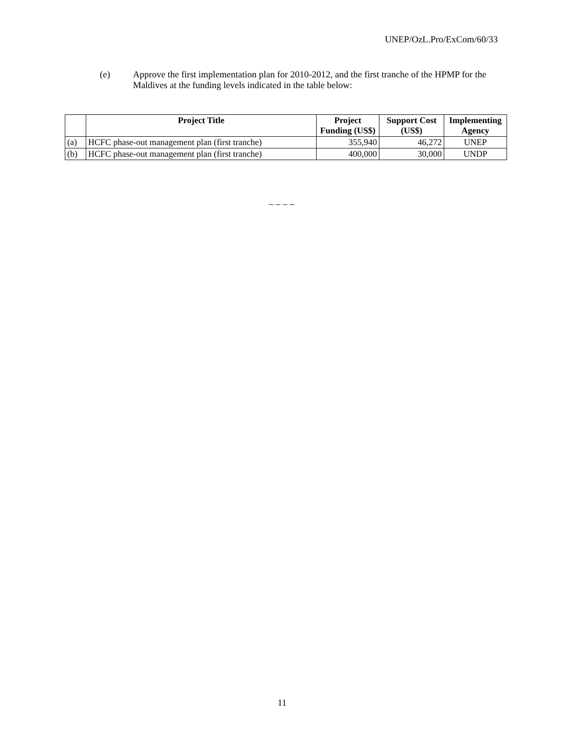UNEP/OzL.Pro/ExCom/60/33
(e) Approve the first implementation plan for 2010-2012, and the first tranche of the HPMP for the Maldives at the funding levels indicated in the table below:
| | Project Title | Project Funding (US$) | Support Cost (US$) | Implementing Agency |
| --- | --- | --- | --- | --- |
| (a) | HCFC phase-out management plan (first tranche) | 355,940 | 46,272 | UNEP |
| (b) | HCFC phase-out management plan (first tranche) | 400,000 | 30,000 | UNDP |
– – – –
11